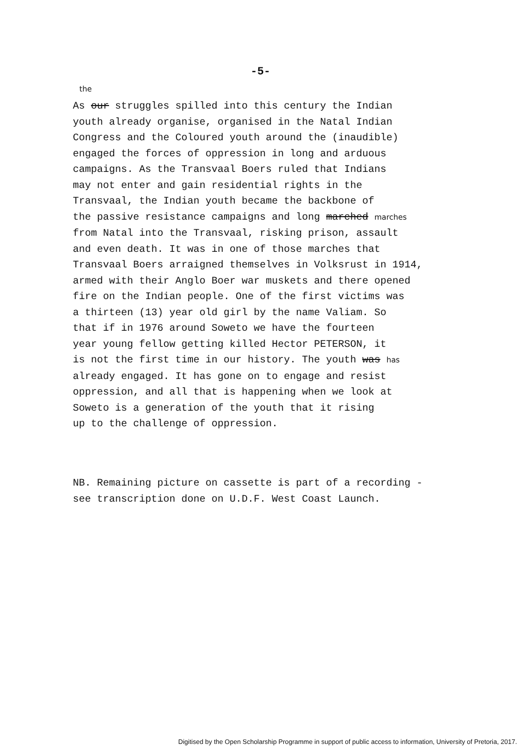-5-
the
As our struggles spilled into this century the Indian youth already organise, organised in the Natal Indian Congress and the Coloured youth around the (inaudible) engaged the forces of oppression in long and arduous campaigns. As the Transvaal Boers ruled that Indians may not enter and gain residential rights in the Transvaal, the Indian youth became the backbone of the passive resistance campaigns and long marched marches from Natal into the Transvaal, risking prison, assault and even death. It was in one of those marches that Transvaal Boers arraigned themselves in Volksrust in 1914, armed with their Anglo Boer war muskets and there opened fire on the Indian people. One of the first victims was a thirteen (13) year old girl by the name Valiam. So that if in 1976 around Soweto we have the fourteen year young fellow getting killed Hector PETERSON, it is not the first time in our history. The youth was has already engaged. It has gone on to engage and resist oppression, and all that is happening when we look at Soweto is a generation of the youth that it rising up to the challenge of oppression.
NB. Remaining picture on cassette is part of a recording - see transcription done on U.D.F. West Coast Launch.
Digitised by the Open Scholarship Programme in support of public access to information, University of Pretoria, 2017.